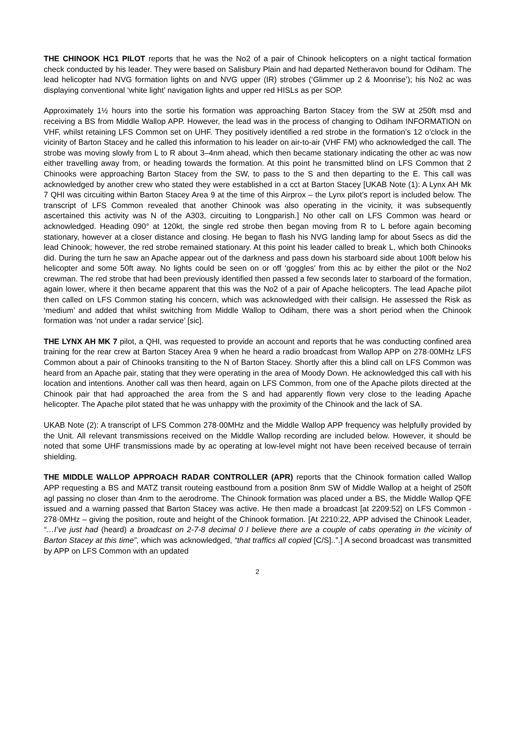THE CHINOOK HC1 PILOT reports that he was the No2 of a pair of Chinook helicopters on a night tactical formation check conducted by his leader. They were based on Salisbury Plain and had departed Netheravon bound for Odiham. The lead helicopter had NVG formation lights on and NVG upper (IR) strobes (‘Glimmer up 2 & Moonrise’); his No2 ac was displaying conventional ‘white light’ navigation lights and upper red HISLs as per SOP.
Approximately 1½ hours into the sortie his formation was approaching Barton Stacey from the SW at 250ft msd and receiving a BS from Middle Wallop APP. However, the lead was in the process of changing to Odiham INFORMATION on VHF, whilst retaining LFS Common set on UHF. They positively identified a red strobe in the formation’s 12 o’clock in the vicinity of Barton Stacey and he called this information to his leader on air-to-air (VHF FM) who acknowledged the call. The strobe was moving slowly from L to R about 3–4nm ahead, which then became stationary indicating the other ac was now either travelling away from, or heading towards the formation. At this point he transmitted blind on LFS Common that 2 Chinooks were approaching Barton Stacey from the SW, to pass to the S and then departing to the E. This call was acknowledged by another crew who stated they were established in a cct at Barton Stacey [UKAB Note (1): A Lynx AH Mk 7 QHI was circuiting within Barton Stacey Area 9 at the time of this Airprox – the Lynx pilot’s report is included below. The transcript of LFS Common revealed that another Chinook was also operating in the vicinity, it was subsequently ascertained this activity was N of the A303, circuiting to Longparish.] No other call on LFS Common was heard or acknowledged. Heading 090° at 120kt, the single red strobe then began moving from R to L before again becoming stationary, however at a closer distance and closing. He began to flash his NVG landing lamp for about 5secs as did the lead Chinook; however, the red strobe remained stationary. At this point his leader called to break L, which both Chinooks did. During the turn he saw an Apache appear out of the darkness and pass down his starboard side about 100ft below his helicopter and some 50ft away. No lights could be seen on or off ‘goggles’ from this ac by either the pilot or the No2 crewman. The red strobe that had been previously identified then passed a few seconds later to starboard of the formation, again lower, where it then became apparent that this was the No2 of a pair of Apache helicopters. The lead Apache pilot then called on LFS Common stating his concern, which was acknowledged with their callsign. He assessed the Risk as ‘medium’ and added that whilst switching from Middle Wallop to Odiham, there was a short period when the Chinook formation was ‘not under a radar service’ [sic].
THE LYNX AH MK 7 pilot, a QHI, was requested to provide an account and reports that he was conducting confined area training for the rear crew at Barton Stacey Area 9 when he heard a radio broadcast from Wallop APP on 278·00MHz LFS Common about a pair of Chinooks transiting to the N of Barton Stacey. Shortly after this a blind call on LFS Common was heard from an Apache pair, stating that they were operating in the area of Moody Down. He acknowledged this call with his location and intentions. Another call was then heard, again on LFS Common, from one of the Apache pilots directed at the Chinook pair that had approached the area from the S and had apparently flown very close to the leading Apache helicopter. The Apache pilot stated that he was unhappy with the proximity of the Chinook and the lack of SA.
UKAB Note (2): A transcript of LFS Common 278·00MHz and the Middle Wallop APP frequency was helpfully provided by the Unit. All relevant transmissions received on the Middle Wallop recording are included below. However, it should be noted that some UHF transmissions made by ac operating at low-level might not have been received because of terrain shielding.
THE MIDDLE WALLOP APPROACH RADAR CONTROLLER (APR) reports that the Chinook formation called Wallop APP requesting a BS and MATZ transit routeing eastbound from a position 8nm SW of Middle Wallop at a height of 250ft agl passing no closer than 4nm to the aerodrome. The Chinook formation was placed under a BS, the Middle Wallop QFE issued and a warning passed that Barton Stacey was active. He then made a broadcast [at 2209:52] on LFS Common - 278·0MHz – giving the position, route and height of the Chinook formation. [At 2210:22, APP advised the Chinook Leader, “…I’ve just had (heard) a broadcast on 2-7-8 decimal 0 I believe there are a couple of cabs operating in the vicinity of Barton Stacey at this time”, which was acknowledged, “that traffics all copied [C/S]..”.] A second broadcast was transmitted by APP on LFS Common with an updated
2